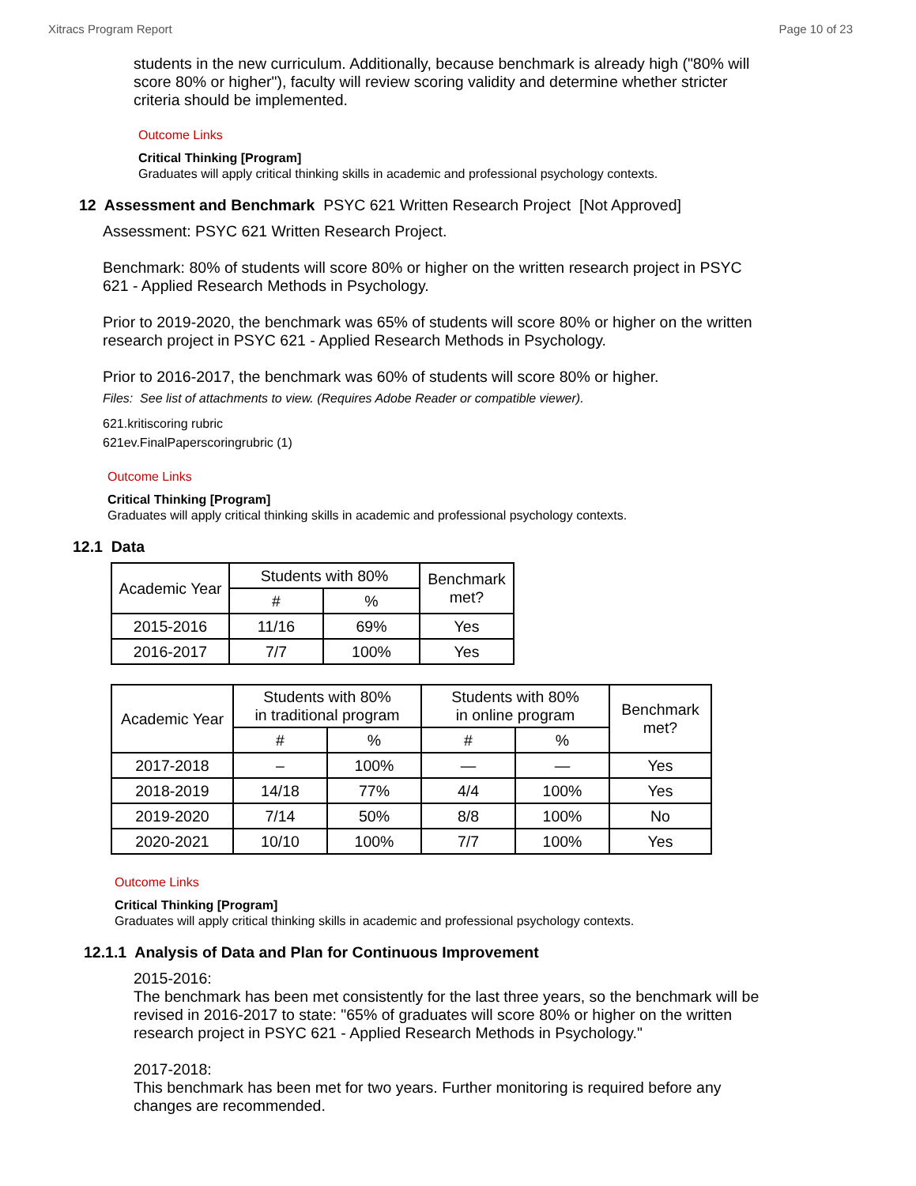Xitracs Program Report Page 10 of 23
students in the new curriculum. Additionally, because benchmark is already high ("80% will score 80% or higher"), faculty will review scoring validity and determine whether stricter criteria should be implemented.
Outcome Links
Critical Thinking [Program]
Graduates will apply critical thinking skills in academic and professional psychology contexts.
12 Assessment and Benchmark PSYC 621 Written Research Project [Not Approved]
Assessment: PSYC 621 Written Research Project.
Benchmark: 80% of students will score 80% or higher on the written research project in PSYC 621 - Applied Research Methods in Psychology.
Prior to 2019-2020, the benchmark was 65% of students will score 80% or higher on the written research project in PSYC 621 - Applied Research Methods in Psychology.
Prior to 2016-2017, the benchmark was 60% of students will score 80% or higher.
Files: See list of attachments to view. (Requires Adobe Reader or compatible viewer).
621.kritiscoring rubric
621ev.FinalPaperscoringrubric (1)
Outcome Links
Critical Thinking [Program]
Graduates will apply critical thinking skills in academic and professional psychology contexts.
12.1 Data
| Academic Year | Students with 80% | | Benchmark met? |
| --- | --- | --- | --- |
| | # | % | |
| 2015-2016 | 11/16 | 69% | Yes |
| 2016-2017 | 7/7 | 100% | Yes |
| Academic Year | Students with 80% in traditional program | | Students with 80% in online program | | Benchmark met? |
| --- | --- | --- | --- | --- | --- |
| | # | % | # | % | |
| 2017-2018 | – | 100% | — | — | Yes |
| 2018-2019 | 14/18 | 77% | 4/4 | 100% | Yes |
| 2019-2020 | 7/14 | 50% | 8/8 | 100% | No |
| 2020-2021 | 10/10 | 100% | 7/7 | 100% | Yes |
Outcome Links
Critical Thinking [Program]
Graduates will apply critical thinking skills in academic and professional psychology contexts.
12.1.1 Analysis of Data and Plan for Continuous Improvement
2015-2016:
The benchmark has been met consistently for the last three years, so the benchmark will be revised in 2016-2017 to state: "65% of graduates will score 80% or higher on the written research project in PSYC 621 - Applied Research Methods in Psychology."
2017-2018:
This benchmark has been met for two years. Further monitoring is required before any changes are recommended.